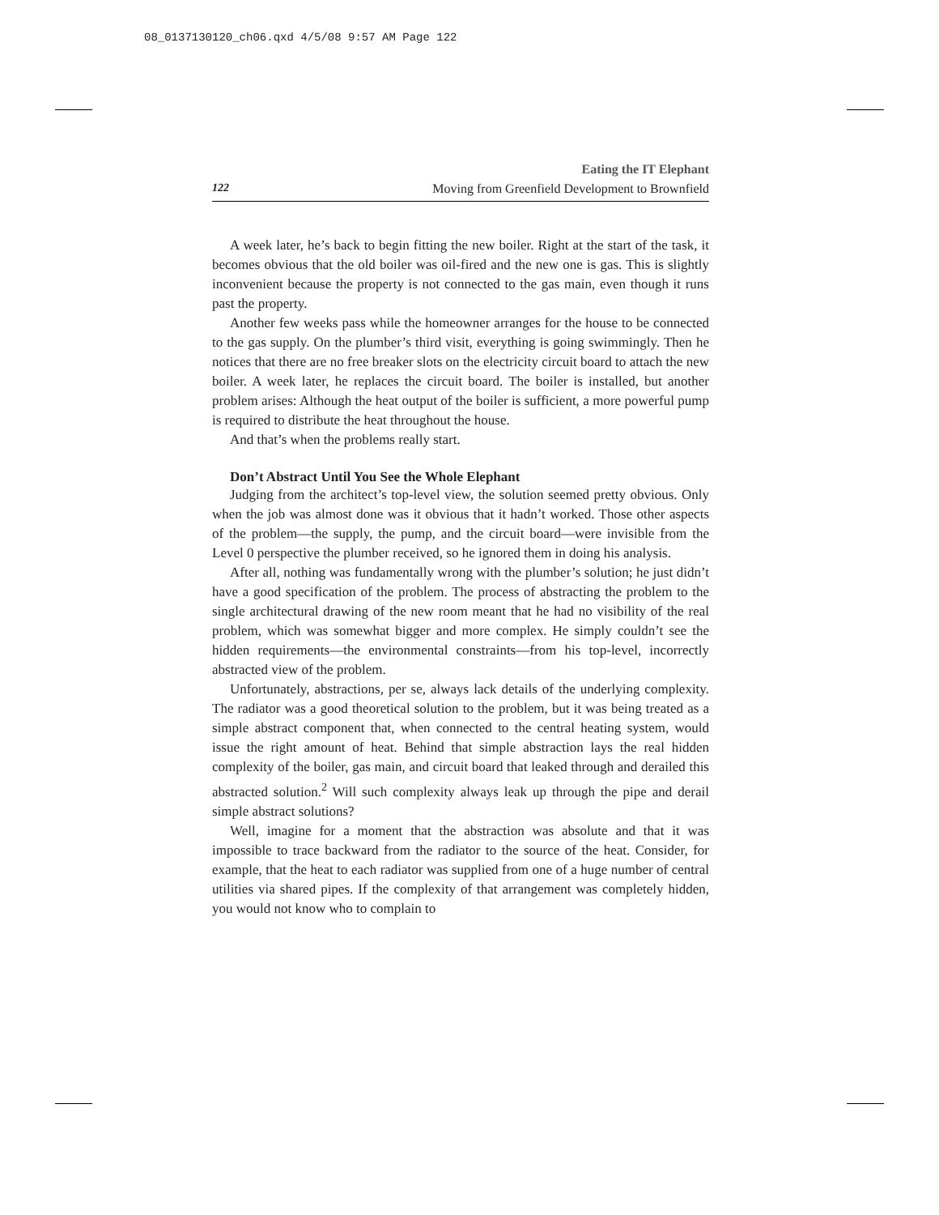08_0137130120_ch06.qxd 4/5/08 9:57 AM Page 122
Eating the IT Elephant
122 Moving from Greenfield Development to Brownfield
A week later, he’s back to begin fitting the new boiler. Right at the start of the task, it becomes obvious that the old boiler was oil-fired and the new one is gas. This is slightly inconvenient because the property is not connected to the gas main, even though it runs past the property.
Another few weeks pass while the homeowner arranges for the house to be connected to the gas supply. On the plumber’s third visit, everything is going swimmingly. Then he notices that there are no free breaker slots on the electricity circuit board to attach the new boiler. A week later, he replaces the circuit board. The boiler is installed, but another problem arises: Although the heat output of the boiler is sufficient, a more powerful pump is required to distribute the heat throughout the house.
And that’s when the problems really start.
Don’t Abstract Until You See the Whole Elephant
Judging from the architect’s top-level view, the solution seemed pretty obvious. Only when the job was almost done was it obvious that it hadn’t worked. Those other aspects of the problem—the supply, the pump, and the circuit board—were invisible from the Level 0 perspective the plumber received, so he ignored them in doing his analysis.
After all, nothing was fundamentally wrong with the plumber’s solution; he just didn’t have a good specification of the problem. The process of abstracting the problem to the single architectural drawing of the new room meant that he had no visibility of the real problem, which was somewhat bigger and more complex. He simply couldn’t see the hidden requirements—the environmental constraints—from his top-level, incorrectly abstracted view of the problem.
Unfortunately, abstractions, per se, always lack details of the underlying complexity. The radiator was a good theoretical solution to the problem, but it was being treated as a simple abstract component that, when connected to the central heating system, would issue the right amount of heat. Behind that simple abstraction lays the real hidden complexity of the boiler, gas main, and circuit board that leaked through and derailed this abstracted solution.<sup>2</sup> Will such complexity always leak up through the pipe and derail simple abstract solutions?
Well, imagine for a moment that the abstraction was absolute and that it was impossible to trace backward from the radiator to the source of the heat. Consider, for example, that the heat to each radiator was supplied from one of a huge number of central utilities via shared pipes. If the complexity of that arrangement was completely hidden, you would not know who to complain to